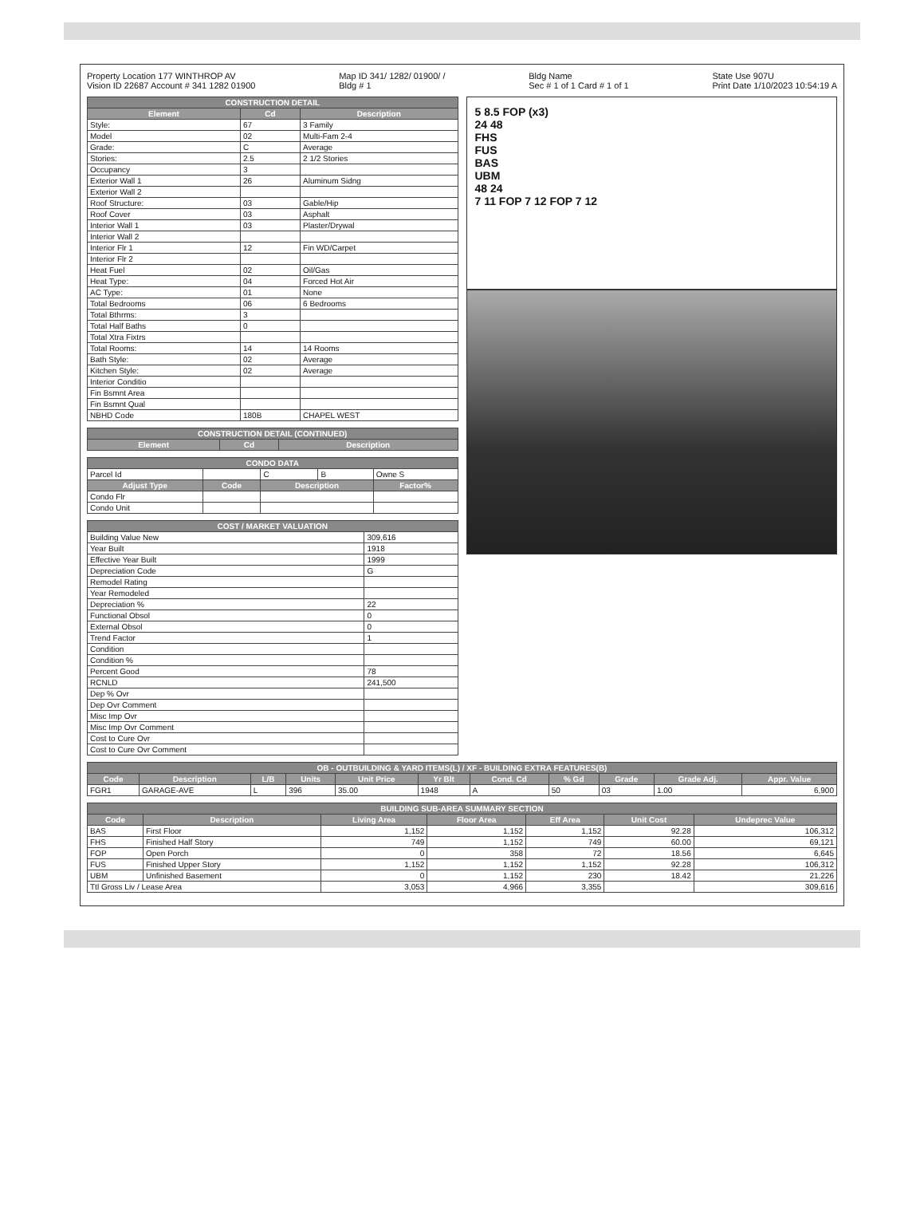Property Location 177 WINTHROP AV
Vision ID 22687 Account # 341 1282 01900
Map ID 341/ 1282/ 01900/ /
Bldg # 1
Bldg Name
Sec # 1 of 1 Card # 1 of 1
State Use 907U
Print Date 1/10/2023 10:54:19 A
| CONSTRUCTION DETAIL | | |
| Element | Cd | Description |
| Style: | 67 | 3 Family |
| Model | 02 | Multi-Fam 2-4 |
| Grade: | C | Average |
| Stories: | 2.5 | 2 1/2 Stories |
| Occupancy | 3 | |
| Exterior Wall 1 | 26 | Aluminum Sidng |
| Exterior Wall 2 | | |
| Roof Structure: | 03 | Gable/Hip |
| Roof Cover | 03 | Asphalt |
| Interior Wall 1 | 03 | Plaster/Drywal |
| Interior Wall 2 | | |
| Interior Flr 1 | 12 | Fin WD/Carpet |
| Interior Flr 2 | | |
| Heat Fuel | 02 | Oil/Gas |
| Heat Type: | 04 | Forced Hot Air |
| AC Type: | 01 | None |
| Total Bedrooms | 06 | 6 Bedrooms |
| Total Bthrms: | 3 | |
| Total Half Baths | 0 | |
| Total Xtra Fixtrs | | |
| Total Rooms: | 14 | 14 Rooms |
| Bath Style: | 02 | Average |
| Kitchen Style: | 02 | Average |
| Interior Conditio | | |
| Fin Bsmnt Area | | |
| Fin Bsmnt Qual | | |
| NBHD Code | 180B | CHAPEL WEST |
| CONSTRUCTION DETAIL (CONTINUED) | | |
| Element | Cd | Description |
| CONDO DATA | | | | |
| Parcel Id | | C | B | Owne S |
| Adjust Type | Code | Description | | Factor% |
| Condo Flr | | | | |
| Condo Unit | | | | |
| COST / MARKET VALUATION | |
| Building Value New | 309,616 |
| Year Built | 1918 |
| Effective Year Built | 1999 |
| Depreciation Code | G |
| Remodel Rating | |
| Year Remodeled | |
| Depreciation % | 22 |
| Functional Obsol | 0 |
| External Obsol | 0 |
| Trend Factor | 1 |
| Condition | |
| Condition % | |
| Percent Good | 78 |
| RCNLD | 241,500 |
| Dep % Ovr | |
| Dep Ovr Comment | |
| Misc Imp Ovr | |
| Misc Imp Ovr Comment | |
| Cost to Cure Ovr | |
| Cost to Cure Ovr Comment | |
5 8.5 FOP (x3)
24 48
FHS
FUS
BAS
UBM
48 24
7 11 FOP 7 12 FOP 7 12
| OB - OUTBUILDING & YARD ITEMS(L) / XF - BUILDING EXTRA FEATURES(B) | | | | | | | | | | |
| Code | Description | L/B | Units | Unit Price | Yr Blt | Cond. Cd | % Gd | Grade | Grade Adj. | Appr. Value |
| FGR1 | GARAGE-AVE | L | 396 | 35.00 | 1948 | A | 50 | 03 | 1.00 | 6,900 |
| BUILDING SUB-AREA SUMMARY SECTION | | | | | | |
| Code | Description | Living Area | Floor Area | Eff Area | Unit Cost | Undeprec Value |
| BAS | First Floor | 1,152 | 1,152 | 1,152 | 92.28 | 106,312 |
| FHS | Finished Half Story | 749 | 1,152 | 749 | 60.00 | 69,121 |
| FOP | Open Porch | 0 | 358 | 72 | 18.56 | 6,645 |
| FUS | Finished Upper Story | 1,152 | 1,152 | 1,152 | 92.28 | 106,312 |
| UBM | Unfinished Basement | 0 | 1,152 | 230 | 18.42 | 21,226 |
| Ttl Gross Liv / Lease Area | | 3,053 | 4,966 | 3,355 | | 309,616 |